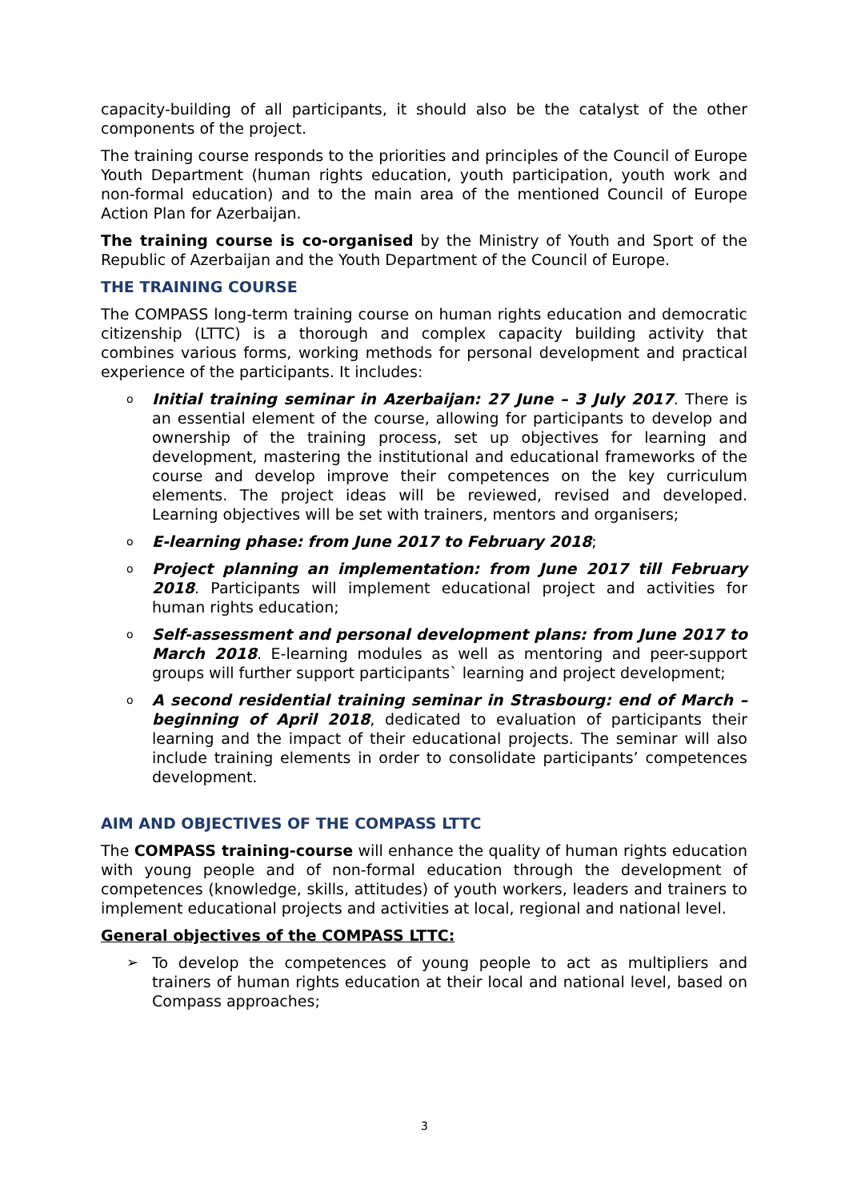capacity-building of all participants, it should also be the catalyst of the other components of the project.
The training course responds to the priorities and principles of the Council of Europe Youth Department (human rights education, youth participation, youth work and non-formal education) and to the main area of the mentioned Council of Europe Action Plan for Azerbaijan.
The training course is co-organised by the Ministry of Youth and Sport of the Republic of Azerbaijan and the Youth Department of the Council of Europe.
THE TRAINING COURSE
The COMPASS long-term training course on human rights education and democratic citizenship (LTTC) is a thorough and complex capacity building activity that combines various forms, working methods for personal development and practical experience of the participants. It includes:
o Initial training seminar in Azerbaijan: 27 June – 3 July 2017. There is an essential element of the course, allowing for participants to develop and ownership of the training process, set up objectives for learning and development, mastering the institutional and educational frameworks of the course and develop improve their competences on the key curriculum elements. The project ideas will be reviewed, revised and developed. Learning objectives will be set with trainers, mentors and organisers;
o E-learning phase: from June 2017 to February 2018;
o Project planning an implementation: from June 2017 till February 2018. Participants will implement educational project and activities for human rights education;
o Self-assessment and personal development plans: from June 2017 to March 2018. E-learning modules as well as mentoring and peer-support groups will further support participants` learning and project development;
o A second residential training seminar in Strasbourg: end of March – beginning of April 2018, dedicated to evaluation of participants their learning and the impact of their educational projects. The seminar will also include training elements in order to consolidate participants’ competences development.
AIM AND OBJECTIVES OF THE COMPASS LTTC
The COMPASS training-course will enhance the quality of human rights education with young people and of non-formal education through the development of competences (knowledge, skills, attitudes) of youth workers, leaders and trainers to implement educational projects and activities at local, regional and national level.
General objectives of the COMPASS LTTC:
➢ To develop the competences of young people to act as multipliers and trainers of human rights education at their local and national level, based on Compass approaches;
3